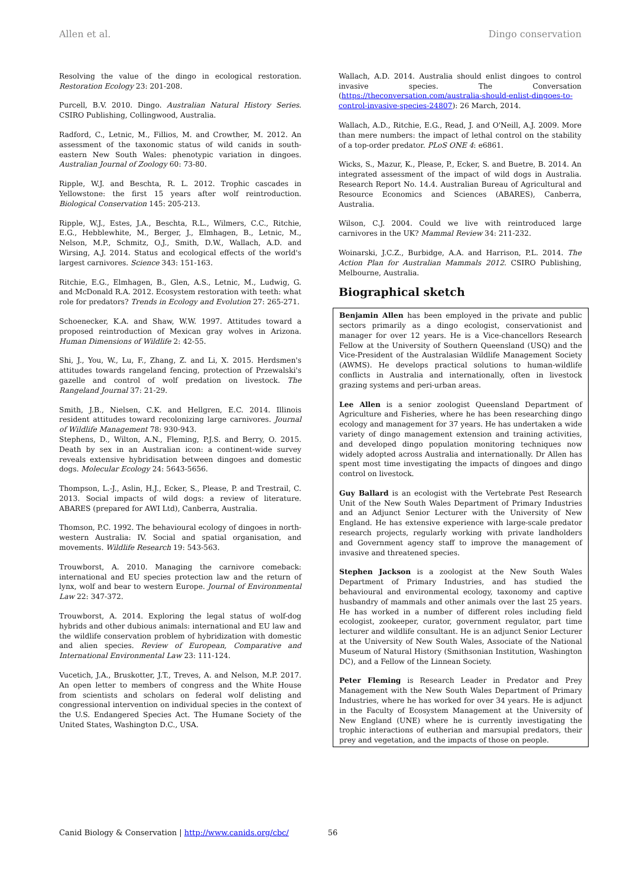Allen et al. Dingo conservation
Resolving the value of the dingo in ecological restoration. Restoration Ecology 23: 201-208.
Purcell, B.V. 2010. Dingo. Australian Natural History Series. CSIRO Publishing, Collingwood, Australia.
Radford, C., Letnic, M., Fillios, M. and Crowther, M. 2012. An assessment of the taxonomic status of wild canids in south-eastern New South Wales: phenotypic variation in dingoes. Australian Journal of Zoology 60: 73-80.
Ripple, W.J. and Beschta, R. L. 2012. Trophic cascades in Yellowstone: the first 15 years after wolf reintroduction. Biological Conservation 145: 205-213.
Ripple, W.J., Estes, J.A., Beschta, R.L., Wilmers, C.C., Ritchie, E.G., Hebblewhite, M., Berger, J., Elmhagen, B., Letnic, M., Nelson, M.P., Schmitz, O.J., Smith, D.W., Wallach, A.D. and Wirsing, A.J. 2014. Status and ecological effects of the world's largest carnivores. Science 343: 151-163.
Ritchie, E.G., Elmhagen, B., Glen, A.S., Letnic, M., Ludwig, G. and McDonald R.A. 2012. Ecosystem restoration with teeth: what role for predators? Trends in Ecology and Evolution 27: 265-271.
Schoenecker, K.A. and Shaw, W.W. 1997. Attitudes toward a proposed reintroduction of Mexican gray wolves in Arizona. Human Dimensions of Wildlife 2: 42-55.
Shi, J., You, W., Lu, F., Zhang, Z. and Li, X. 2015. Herdsmen's attitudes towards rangeland fencing, protection of Przewalski's gazelle and control of wolf predation on livestock. The Rangeland Journal 37: 21-29.
Smith, J.B., Nielsen, C.K. and Hellgren, E.C. 2014. Illinois resident attitudes toward recolonizing large carnivores. Journal of Wildlife Management 78: 930-943.
Stephens, D., Wilton, A.N., Fleming, P.J.S. and Berry, O. 2015. Death by sex in an Australian icon: a continent-wide survey reveals extensive hybridisation between dingoes and domestic dogs. Molecular Ecology 24: 5643-5656.
Thompson, L.-J., Aslin, H.J., Ecker, S., Please, P. and Trestrail, C. 2013. Social impacts of wild dogs: a review of literature. ABARES (prepared for AWI Ltd), Canberra, Australia.
Thomson, P.C. 1992. The behavioural ecology of dingoes in north-western Australia: IV. Social and spatial organisation, and movements. Wildlife Research 19: 543-563.
Trouwborst, A. 2010. Managing the carnivore comeback: international and EU species protection law and the return of lynx, wolf and bear to western Europe. Journal of Environmental Law 22: 347-372.
Trouwborst, A. 2014. Exploring the legal status of wolf-dog hybrids and other dubious animals: international and EU law and the wildlife conservation problem of hybridization with domestic and alien species. Review of European, Comparative and International Environmental Law 23: 111-124.
Vucetich, J.A., Bruskotter, J.T., Treves, A. and Nelson, M.P. 2017. An open letter to members of congress and the White House from scientists and scholars on federal wolf delisting and congressional intervention on individual species in the context of the U.S. Endangered Species Act. The Humane Society of the United States, Washington D.C., USA.
Wallach, A.D. 2014. Australia should enlist dingoes to control invasive species. The Conversation (https://theconversation.com/australia-should-enlist-dingoes-to-control-invasive-species-24807): 26 March, 2014.
Wallach, A.D., Ritchie, E.G., Read, J. and O'Neill, A.J. 2009. More than mere numbers: the impact of lethal control on the stability of a top-order predator. PLoS ONE 4: e6861.
Wicks, S., Mazur, K., Please, P., Ecker, S. and Buetre, B. 2014. An integrated assessment of the impact of wild dogs in Australia. Research Report No. 14.4. Australian Bureau of Agricultural and Resource Economics and Sciences (ABARES), Canberra, Australia.
Wilson, C.J. 2004. Could we live with reintroduced large carnivores in the UK? Mammal Review 34: 211-232.
Woinarski, J.C.Z., Burbidge, A.A. and Harrison, P.L. 2014. The Action Plan for Australian Mammals 2012. CSIRO Publishing, Melbourne, Australia.
Biographical sketch
Benjamin Allen has been employed in the private and public sectors primarily as a dingo ecologist, conservationist and manager for over 12 years. He is a Vice-chancellors Research Fellow at the University of Southern Queensland (USQ) and the Vice-President of the Australasian Wildlife Management Society (AWMS). He develops practical solutions to human-wildlife conflicts in Australia and internationally, often in livestock grazing systems and peri-urban areas.
Lee Allen is a senior zoologist Queensland Department of Agriculture and Fisheries, where he has been researching dingo ecology and management for 37 years. He has undertaken a wide variety of dingo management extension and training activities, and developed dingo population monitoring techniques now widely adopted across Australia and internationally. Dr Allen has spent most time investigating the impacts of dingoes and dingo control on livestock.
Guy Ballard is an ecologist with the Vertebrate Pest Research Unit of the New South Wales Department of Primary Industries and an Adjunct Senior Lecturer with the University of New England. He has extensive experience with large-scale predator research projects, regularly working with private landholders and Government agency staff to improve the management of invasive and threatened species.
Stephen Jackson is a zoologist at the New South Wales Department of Primary Industries, and has studied the behavioural and environmental ecology, taxonomy and captive husbandry of mammals and other animals over the last 25 years. He has worked in a number of different roles including field ecologist, zookeeper, curator, government regulator, part time lecturer and wildlife consultant. He is an adjunct Senior Lecturer at the University of New South Wales, Associate of the National Museum of Natural History (Smithsonian Institution, Washington DC), and a Fellow of the Linnean Society.
Peter Fleming is Research Leader in Predator and Prey Management with the New South Wales Department of Primary Industries, where he has worked for over 34 years. He is adjunct in the Faculty of Ecosystem Management at the University of New England (UNE) where he is currently investigating the trophic interactions of eutherian and marsupial predators, their prey and vegetation, and the impacts of those on people.
Canid Biology & Conservation | http://www.canids.org/cbc/ 56